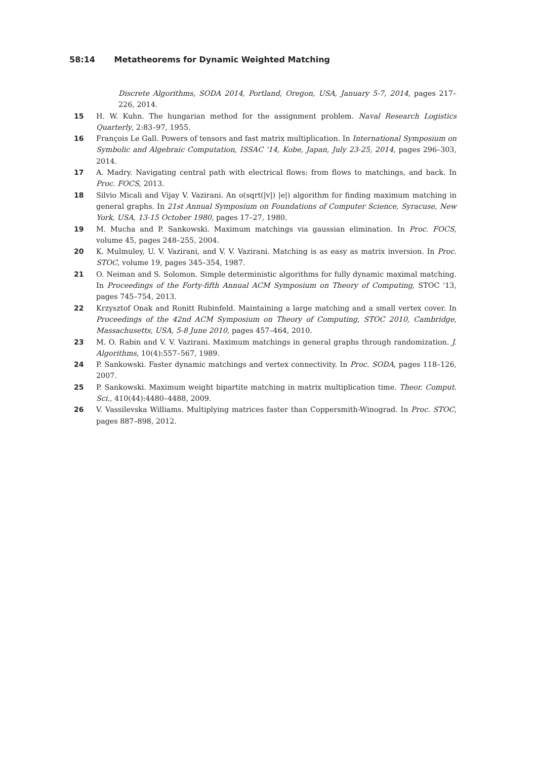58:14 Metatheorems for Dynamic Weighted Matching
Discrete Algorithms, SODA 2014, Portland, Oregon, USA, January 5-7, 2014, pages 217–226, 2014.
15 H. W. Kuhn. The hungarian method for the assignment problem. Naval Research Logistics Quarterly, 2:83–97, 1955.
16 François Le Gall. Powers of tensors and fast matrix multiplication. In International Symposium on Symbolic and Algebraic Computation, ISSAC '14, Kobe, Japan, July 23-25, 2014, pages 296–303, 2014.
17 A. Madry. Navigating central path with electrical flows: from flows to matchings, and back. In Proc. FOCS, 2013.
18 Silvio Micali and Vijay V. Vazirani. An o(sqrt(|v|) |e|) algorithm for finding maximum matching in general graphs. In 21st Annual Symposium on Foundations of Computer Science, Syracuse, New York, USA, 13-15 October 1980, pages 17–27, 1980.
19 M. Mucha and P. Sankowski. Maximum matchings via gaussian elimination. In Proc. FOCS, volume 45, pages 248–255, 2004.
20 K. Mulmuley, U. V. Vazirani, and V. V. Vazirani. Matching is as easy as matrix inversion. In Proc. STOC, volume 19, pages 345–354, 1987.
21 O. Neiman and S. Solomon. Simple deterministic algorithms for fully dynamic maximal matching. In Proceedings of the Forty-fifth Annual ACM Symposium on Theory of Computing, STOC '13, pages 745–754, 2013.
22 Krzysztof Onak and Ronitt Rubinfeld. Maintaining a large matching and a small vertex cover. In Proceedings of the 42nd ACM Symposium on Theory of Computing, STOC 2010, Cambridge, Massachusetts, USA, 5-8 June 2010, pages 457–464, 2010.
23 M. O. Rabin and V. V. Vazirani. Maximum matchings in general graphs through randomization. J. Algorithms, 10(4):557–567, 1989.
24 P. Sankowski. Faster dynamic matchings and vertex connectivity. In Proc. SODA, pages 118–126, 2007.
25 P. Sankowski. Maximum weight bipartite matching in matrix multiplication time. Theor. Comput. Sci., 410(44):4480–4488, 2009.
26 V. Vassilevska Williams. Multiplying matrices faster than Coppersmith-Winograd. In Proc. STOC, pages 887–898, 2012.